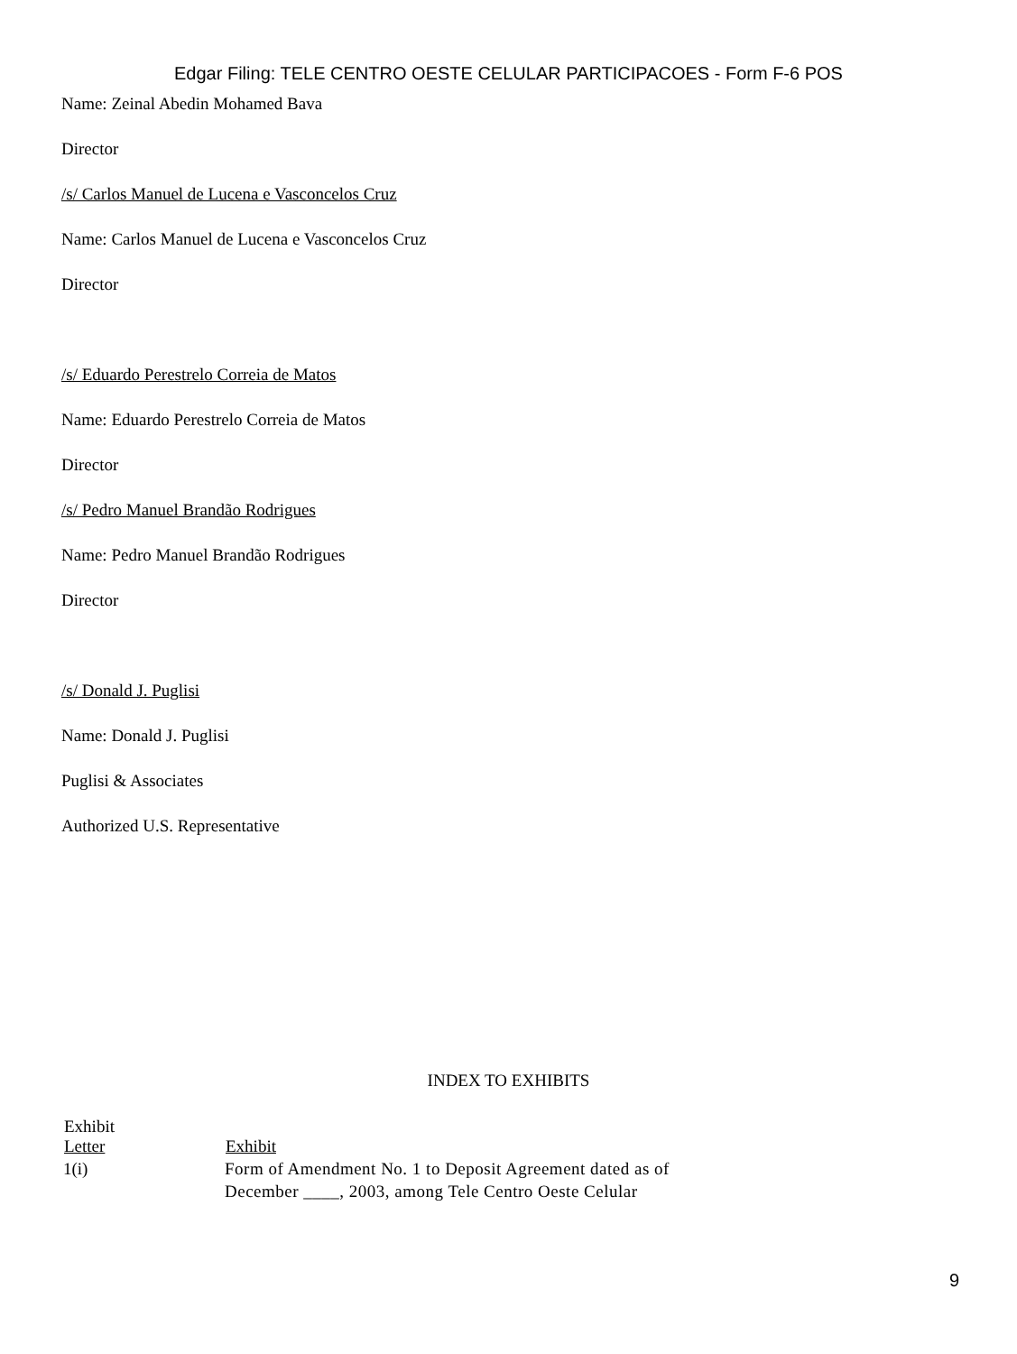Edgar Filing: TELE CENTRO OESTE CELULAR PARTICIPACOES - Form F-6 POS
Name: Zeinal Abedin Mohamed Bava
Director
/s/ Carlos Manuel de Lucena e Vasconcelos Cruz
Name: Carlos Manuel de Lucena e Vasconcelos Cruz
Director
/s/ Eduardo Perestrelo Correia de Matos
Name: Eduardo Perestrelo Correia de Matos
Director
/s/ Pedro Manuel Brandão Rodrigues
Name: Pedro Manuel Brandão Rodrigues
Director
/s/ Donald J. Puglisi
Name: Donald J. Puglisi
Puglisi & Associates
Authorized U.S. Representative
INDEX TO EXHIBITS
| Exhibit Letter | Exhibit |
| --- | --- |
| 1(i) | Form of Amendment No. 1 to Deposit Agreement dated as of December ____, 2003, among Tele Centro Oeste Celular |
9